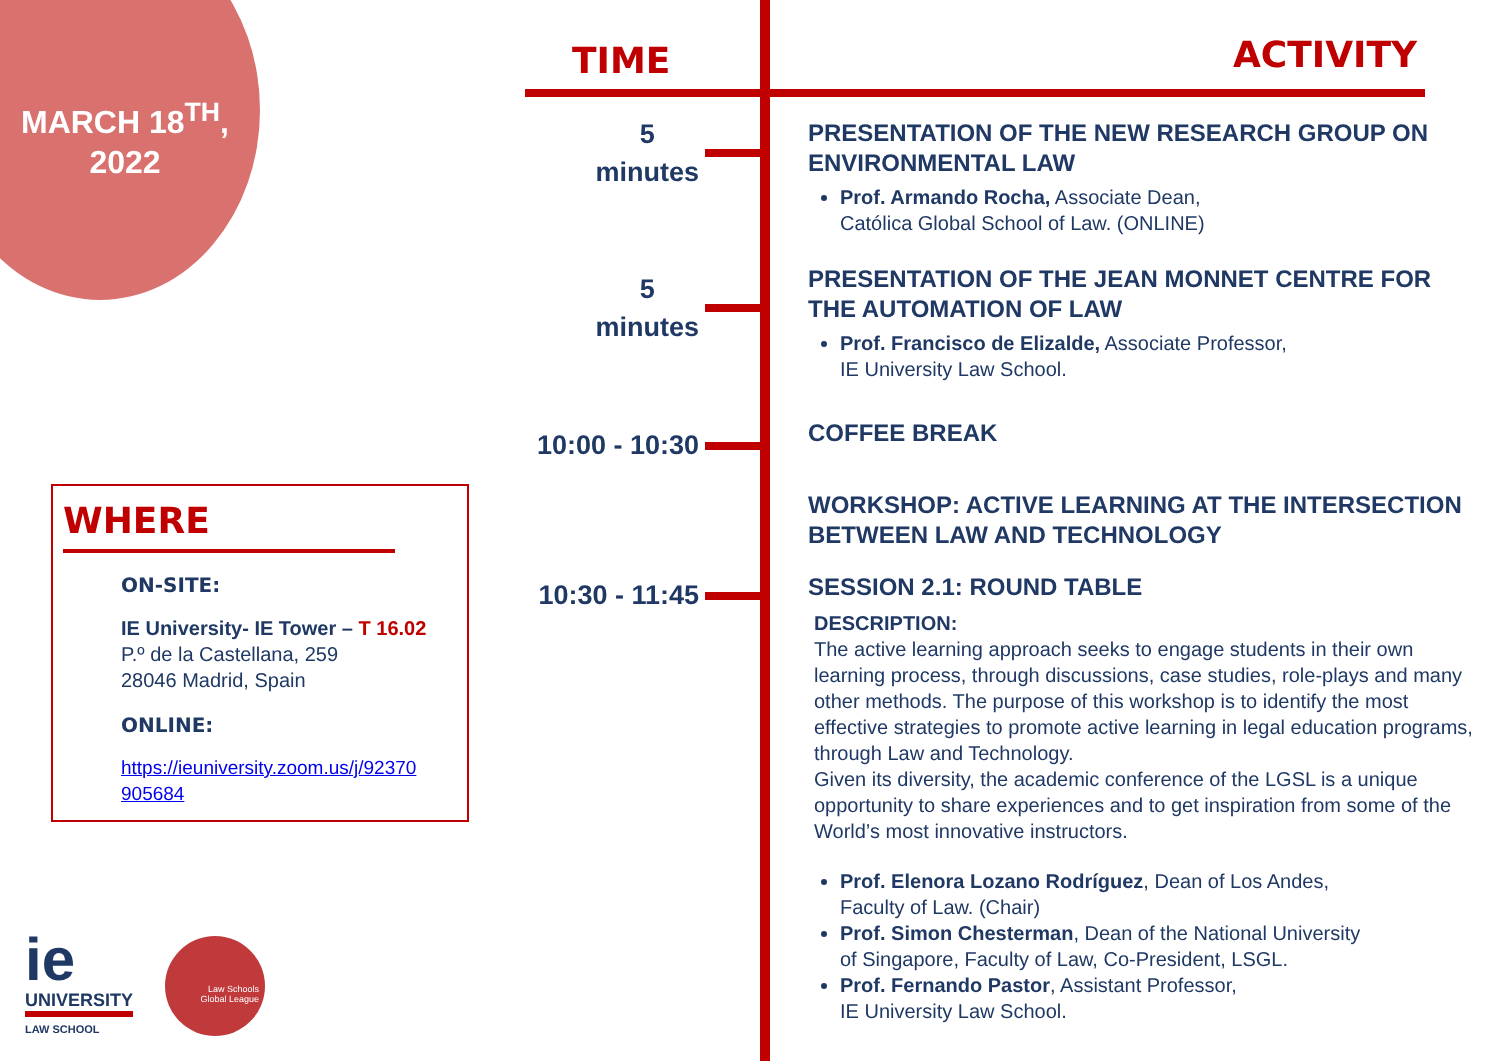MARCH 18<sup>TH</sup>,
2022
WHERE
ON-SITE:
IE University- IE Tower – T 16.02
P.º de la Castellana, 259
28046 Madrid, Spain
ONLINE:
https://ieuniversity.zoom.us/j/92370
905684
ie
UNIVERSITY
LAW SCHOOL
Law Schools
Global League
TIME ACTIVITY
5
minutes
5
minutes
10:00 - 10:30
10:30 - 11:45
PRESENTATION OF THE NEW RESEARCH GROUP ON ENVIRONMENTAL LAW
Prof. Armando Rocha, Associate Dean,
Católica Global School of Law. (ONLINE)
PRESENTATION OF THE JEAN MONNET CENTRE FOR THE AUTOMATION OF LAW
Prof. Francisco de Elizalde, Associate Professor,
IE University Law School.
COFFEE BREAK
WORKSHOP: ACTIVE LEARNING AT THE INTERSECTION BETWEEN LAW AND TECHNOLOGY
SESSION 2.1: ROUND TABLE
DESCRIPTION:
The active learning approach seeks to engage students in their own learning process, through discussions, case studies, role-plays and many other methods. The purpose of this workshop is to identify the most effective strategies to promote active learning in legal education programs, through Law and Technology.
Given its diversity, the academic conference of the LGSL is a unique opportunity to share experiences and to get inspiration from some of the World’s most innovative instructors.
Prof. Elenora Lozano Rodríguez, Dean of Los Andes,
Faculty of Law. (Chair)
Prof. Simon Chesterman, Dean of the National University
of Singapore, Faculty of Law, Co-President, LSGL.
Prof. Fernando Pastor, Assistant Professor,
IE University Law School.